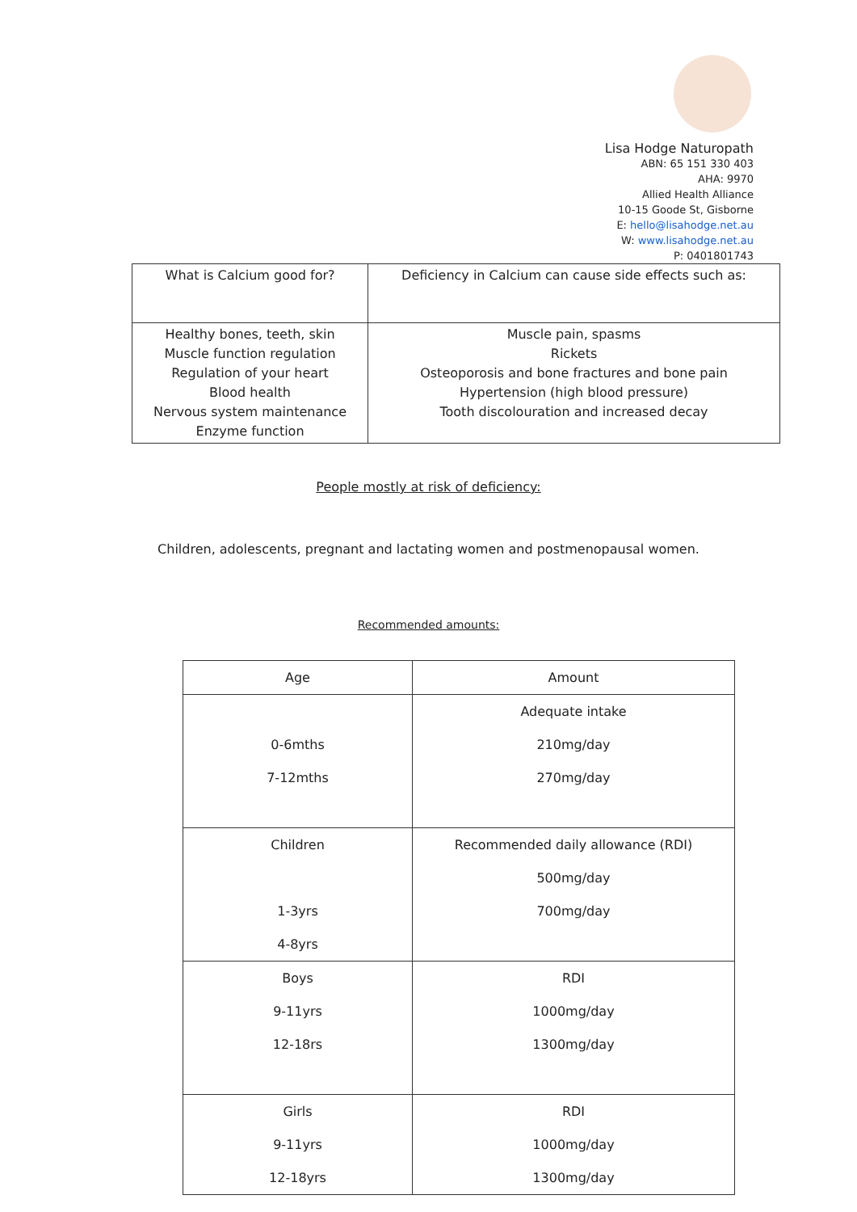Lisa Hodge Naturopath
ABN: 65 151 330 403
AHA: 9970
Allied Health Alliance
10-15 Goode St, Gisborne
E: hello@lisahodge.net.au
W: www.lisahodge.net.au
P: 0401801743
| What is Calcium good for? | Deficiency in Calcium can cause side effects such as: |
| Healthy bones, teeth, skin Muscle function regulation Regulation of your heart Blood health Nervous system maintenance Enzyme function | Muscle pain, spasms Rickets Osteoporosis and bone fractures and bone pain Hypertension (high blood pressure) Tooth discolouration and increased decay |
People mostly at risk of deficiency:
Children, adolescents, pregnant and lactating women and postmenopausal women.
Recommended amounts:
| Age | Amount |
| 0-6mths 7-12mths | Adequate intake 210mg/day 270mg/day |
| Children 1-3yrs 4-8yrs | Recommended daily allowance (RDI) 500mg/day 700mg/day |
| Boys 9-11yrs 12-18rs | RDI 1000mg/day 1300mg/day |
| Girls 9-11yrs 12-18yrs | RDI 1000mg/day 1300mg/day |